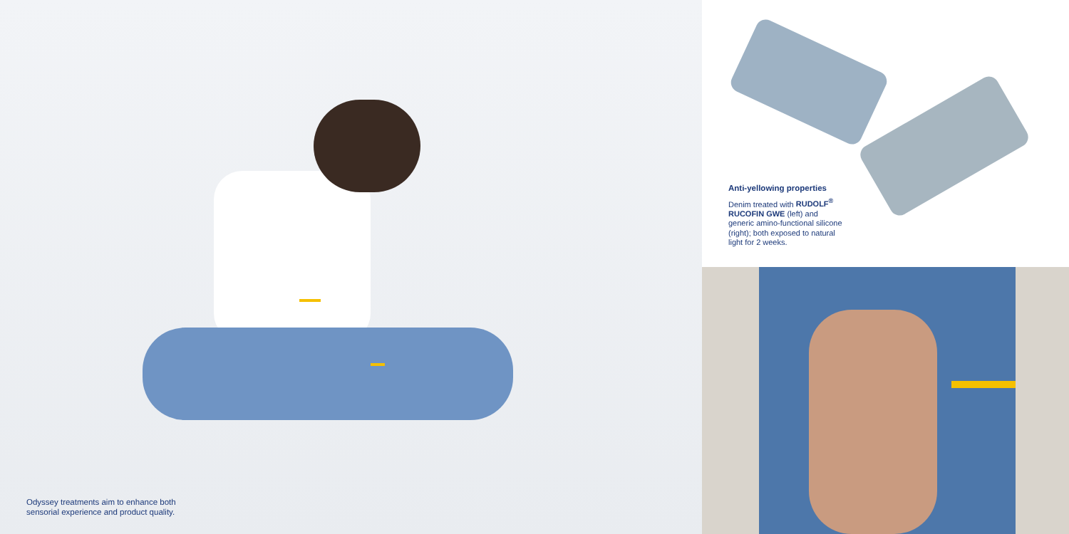Odyssey treatments aim to enhance both
sensorial experience and product quality.
Anti-yellowing properties
Denim treated with RUDOLF<sup>®</sup> RUCOFIN GWE (left) and generic amino-functional silicone (right); both exposed to natural light for 2 weeks.